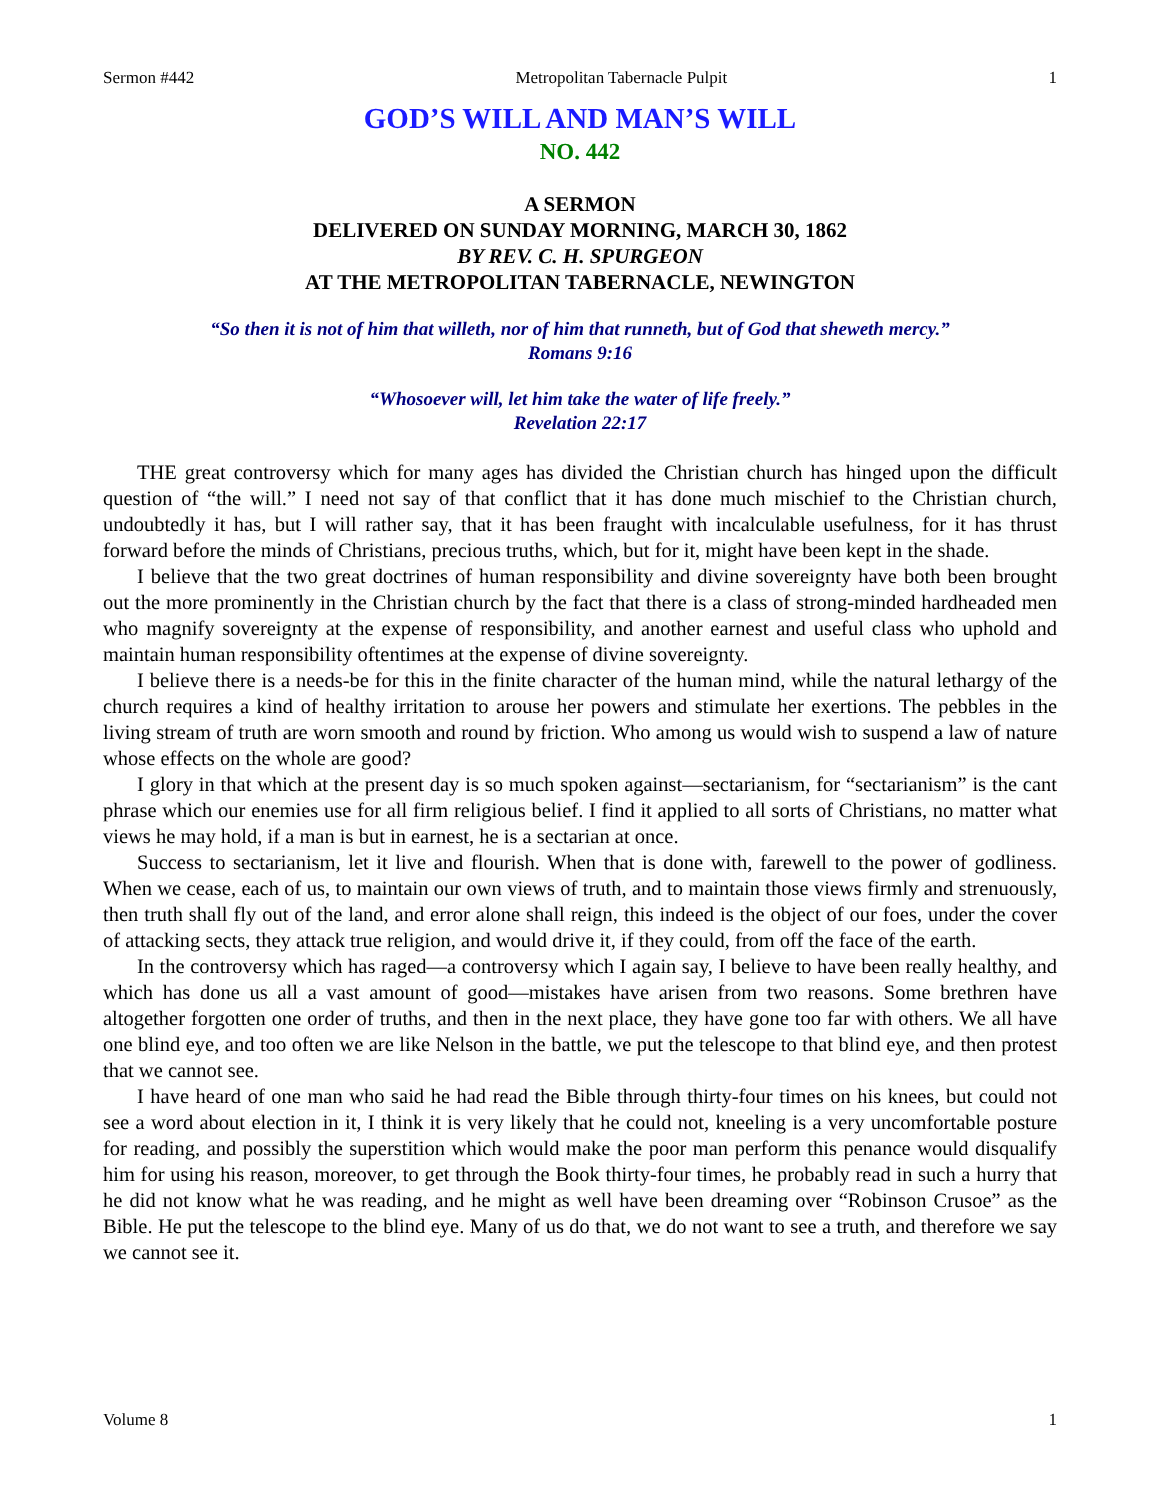Sermon #442 Metropolitan Tabernacle Pulpit 1
GOD’S WILL AND MAN’S WILL
NO. 442
A SERMON
DELIVERED ON SUNDAY MORNING, MARCH 30, 1862
BY REV. C. H. SPURGEON
AT THE METROPOLITAN TABERNACLE, NEWINGTON
“So then it is not of him that willeth, nor of him that runneth, but of God that sheweth mercy.”
Romans 9:16
“Whosoever will, let him take the water of life freely.”
Revelation 22:17
THE great controversy which for many ages has divided the Christian church has hinged upon the difficult question of “the will.” I need not say of that conflict that it has done much mischief to the Christian church, undoubtedly it has, but I will rather say, that it has been fraught with incalculable usefulness, for it has thrust forward before the minds of Christians, precious truths, which, but for it, might have been kept in the shade.
I believe that the two great doctrines of human responsibility and divine sovereignty have both been brought out the more prominently in the Christian church by the fact that there is a class of strong-minded hardheaded men who magnify sovereignty at the expense of responsibility, and another earnest and useful class who uphold and maintain human responsibility oftentimes at the expense of divine sovereignty.
I believe there is a needs-be for this in the finite character of the human mind, while the natural lethargy of the church requires a kind of healthy irritation to arouse her powers and stimulate her exertions. The pebbles in the living stream of truth are worn smooth and round by friction. Who among us would wish to suspend a law of nature whose effects on the whole are good?
I glory in that which at the present day is so much spoken against—sectarianism, for “sectarianism” is the cant phrase which our enemies use for all firm religious belief. I find it applied to all sorts of Christians, no matter what views he may hold, if a man is but in earnest, he is a sectarian at once.
Success to sectarianism, let it live and flourish. When that is done with, farewell to the power of godliness. When we cease, each of us, to maintain our own views of truth, and to maintain those views firmly and strenuously, then truth shall fly out of the land, and error alone shall reign, this indeed is the object of our foes, under the cover of attacking sects, they attack true religion, and would drive it, if they could, from off the face of the earth.
In the controversy which has raged—a controversy which I again say, I believe to have been really healthy, and which has done us all a vast amount of good—mistakes have arisen from two reasons. Some brethren have altogether forgotten one order of truths, and then in the next place, they have gone too far with others. We all have one blind eye, and too often we are like Nelson in the battle, we put the telescope to that blind eye, and then protest that we cannot see.
I have heard of one man who said he had read the Bible through thirty-four times on his knees, but could not see a word about election in it, I think it is very likely that he could not, kneeling is a very uncomfortable posture for reading, and possibly the superstition which would make the poor man perform this penance would disqualify him for using his reason, moreover, to get through the Book thirty-four times, he probably read in such a hurry that he did not know what he was reading, and he might as well have been dreaming over “Robinson Crusoe” as the Bible. He put the telescope to the blind eye. Many of us do that, we do not want to see a truth, and therefore we say we cannot see it.
Volume 8 1